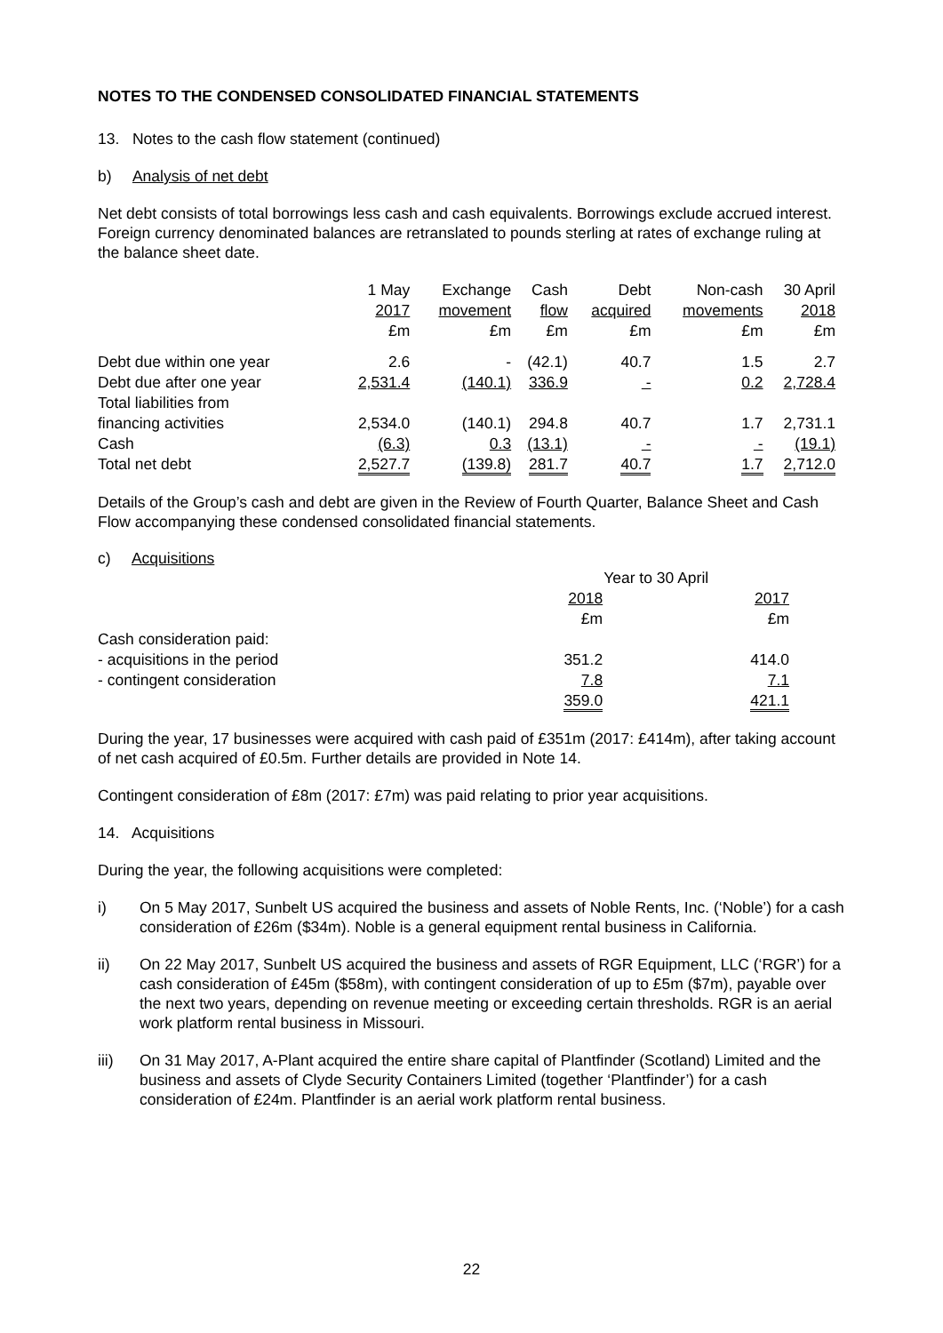NOTES TO THE CONDENSED CONSOLIDATED FINANCIAL STATEMENTS
13. Notes to the cash flow statement (continued)
b) Analysis of net debt
Net debt consists of total borrowings less cash and cash equivalents. Borrowings exclude accrued interest. Foreign currency denominated balances are retranslated to pounds sterling at rates of exchange ruling at the balance sheet date.
| | 1 May 2017 £m | Exchange movement £m | Cash flow £m | Debt acquired £m | Non-cash movements £m | 30 April 2018 £m |
| --- | --- | --- | --- | --- | --- | --- |
| Debt due within one year | 2.6 | - | (42.1) | 40.7 | 1.5 | 2.7 |
| Debt due after one year | 2,531.4 | (140.1) | 336.9 | - | 0.2 | 2,728.4 |
| Total liabilities from financing activities | 2,534.0 | (140.1) | 294.8 | 40.7 | 1.7 | 2,731.1 |
| Cash | (6.3) | 0.3 | (13.1) | - | - | (19.1) |
| Total net debt | 2,527.7 | (139.8) | 281.7 | 40.7 | 1.7 | 2,712.0 |
Details of the Group’s cash and debt are given in the Review of Fourth Quarter, Balance Sheet and Cash Flow accompanying these condensed consolidated financial statements.
c) Acquisitions
| | Year to 30 April | |
| | 2018 | 2017 |
| | £m | £m |
| Cash consideration paid: | | |
| - acquisitions in the period | 351.2 | 414.0 |
| - contingent consideration | 7.8 | 7.1 |
| | 359.0 | 421.1 |
During the year, 17 businesses were acquired with cash paid of £351m (2017: £414m), after taking account of net cash acquired of £0.5m. Further details are provided in Note 14.
Contingent consideration of £8m (2017: £7m) was paid relating to prior year acquisitions.
14. Acquisitions
During the year, the following acquisitions were completed:
i) On 5 May 2017, Sunbelt US acquired the business and assets of Noble Rents, Inc. (‘Noble’) for a cash consideration of £26m ($34m). Noble is a general equipment rental business in California.
ii) On 22 May 2017, Sunbelt US acquired the business and assets of RGR Equipment, LLC (‘RGR’) for a cash consideration of £45m ($58m), with contingent consideration of up to £5m ($7m), payable over the next two years, depending on revenue meeting or exceeding certain thresholds. RGR is an aerial work platform rental business in Missouri.
iii) On 31 May 2017, A-Plant acquired the entire share capital of Plantfinder (Scotland) Limited and the business and assets of Clyde Security Containers Limited (together ‘Plantfinder’) for a cash consideration of £24m. Plantfinder is an aerial work platform rental business.
22